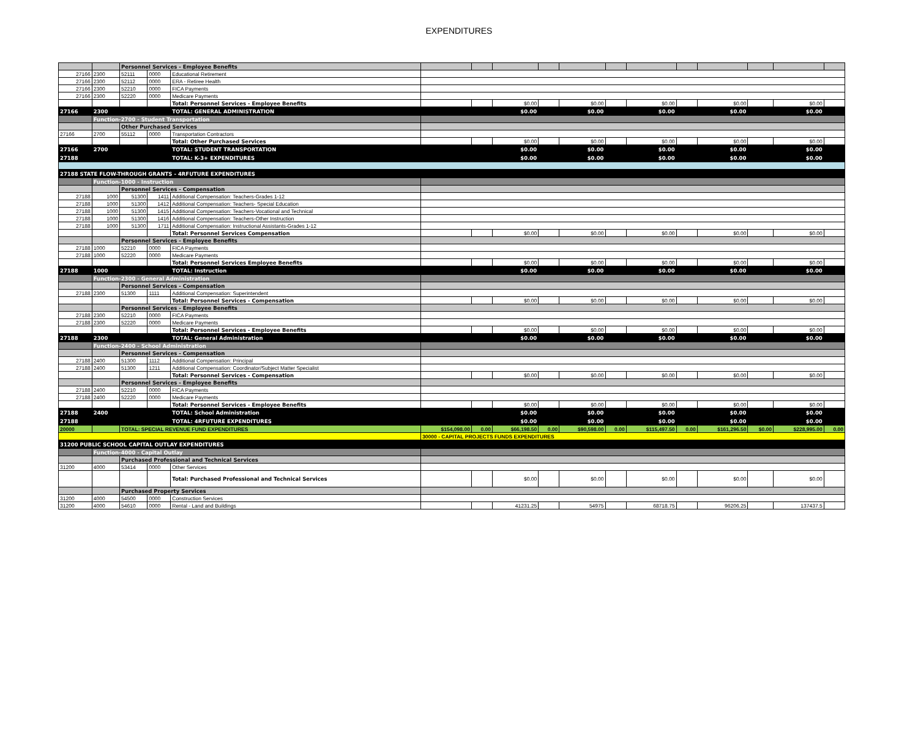EXPENDITURES
| | | Personnel Services - Employee Benefits | | | | | | | | | | | | | | |
| 27166 | 2300 | 52111 | 0000 | Educational Retirement | | | | | | | | | | | | |
| 27166 | 2300 | 52112 | 0000 | ERA - Retiree Health | | | | | | | | | | | | |
| 27166 | 2300 | 52210 | 0000 | FICA Payments | | | | | | | | | | | | |
| 27166 | 2300 | 52220 | 0000 | Medicare Payments | | | | | | | | | | | | |
| | | | | Total: Personnel Services - Employee Benefits | | | $0.00 | | $0.00 | | $0.00 | | $0.00 | | $0.00 | |
| 27166 | 2300 | | | TOTAL: GENERAL ADMINISTRATION | | | $0.00 | | $0.00 | | $0.00 | | $0.00 | | $0.00 | |
| | Function-2700 - Student Transportation | | | | | | | | | | | | | | | |
| | | Other Purchased Services | | | | | | | | | | | | | | |
| 27166 | 2700 | 55112 | 0000 | Transportation Contractors | | | | | | | | | | | | |
| | | | | Total: Other Purchased Services | | | $0.00 | | $0.00 | | $0.00 | | $0.00 | | $0.00 | |
| 27166 | 2700 | | | TOTAL: STUDENT TRANSPORTATION | | | $0.00 | | $0.00 | | $0.00 | | $0.00 | | $0.00 | |
| 27188 | | | | TOTAL: K-3+ EXPENDITURES | | | $0.00 | | $0.00 | | $0.00 | | $0.00 | | $0.00 | |
| 27188 STATE FLOW-THROUGH GRANTS - 4RFUTURE EXPENDITURES | | | | | | | | | | | | | | | | |
| | Function-1000 - Instruction | | | | | | | | | | | | | | | |
| | | Personnel Services - Compensation | | | | | | | | | | | | | | |
| 27188 | 1000 | 51300 | 1411 | Additional Compensation: Teachers-Grades 1-12 | | | | | | | | | | | | |
| 27188 | 1000 | 51300 | 1412 | Additional Compensation: Teachers- Special Education | | | | | | | | | | | | |
| 27188 | 1000 | 51300 | 1415 | Additional Compensation: Teachers-Vocational and Technical | | | | | | | | | | | | |
| 27188 | 1000 | 51300 | 1416 | Additional Compensation: Teachers-Other Instruction | | | | | | | | | | | | |
| 27188 | 1000 | 51300 | 1711 | Additional Compensation: Instructional Assistants-Grades 1-12 | | | | | | | | | | | | |
| | | | | Total: Personnel Services Compensation | | | $0.00 | | $0.00 | | $0.00 | | $0.00 | | $0.00 | |
| | | Personnel Services - Employee Benefits | | | | | | | | | | | | | | |
| 27188 | 1000 | 52210 | 0000 | FICA Payments | | | | | | | | | | | | |
| 27188 | 1000 | 52220 | 0000 | Medicare Payments | | | | | | | | | | | | |
| | | | | Total: Personnel Services Employee Benefits | | | $0.00 | | $0.00 | | $0.00 | | $0.00 | | $0.00 | |
| 27188 | 1000 | | | TOTAL: Instruction | | | $0.00 | | $0.00 | | $0.00 | | $0.00 | | $0.00 | |
| | Function-2300 - General Administration | | | | | | | | | | | | | | | |
| | | Personnel Services - Compensation | | | | | | | | | | | | | | |
| 27188 | 2300 | 51300 | 1111 | Additional Compensation: Superintendent | | | | | | | | | | | | |
| | | | | Total: Personnel Services - Compensation | | | $0.00 | | $0.00 | | $0.00 | | $0.00 | | $0.00 | |
| | | Personnel Services - Employee Benefits | | | | | | | | | | | | | | |
| 27188 | 2300 | 52210 | 0000 | FICA Payments | | | | | | | | | | | | |
| 27188 | 2300 | 52220 | 0000 | Medicare Payments | | | | | | | | | | | | |
| | | | | Total: Personnel Services - Employee Benefits | | | $0.00 | | $0.00 | | $0.00 | | $0.00 | | $0.00 | |
| 27188 | 2300 | | | TOTAL: General Administration | | | $0.00 | | $0.00 | | $0.00 | | $0.00 | | $0.00 | |
| | Function-2400 - School Administration | | | | | | | | | | | | | | | |
| | | Personnel Services - Compensation | | | | | | | | | | | | | | |
| 27188 | 2400 | 51300 | 1112 | Additional Compensation: Principal | | | | | | | | | | | | |
| 27188 | 2400 | 51300 | 1211 | Additional Compensation: Coordinator/Subject Matter Specialist | | | | | | | | | | | | |
| | | | | Total: Personnel Services - Compensation | | | $0.00 | | $0.00 | | $0.00 | | $0.00 | | $0.00 | |
| | | Personnel Services - Employee Benefits | | | | | | | | | | | | | | |
| 27188 | 2400 | 52210 | 0000 | FICA Payments | | | | | | | | | | | | |
| 27188 | 2400 | 52220 | 0000 | Medicare Payments | | | | | | | | | | | | |
| | | | | Total: Personnel Services - Employee Benefits | | | $0.00 | | $0.00 | | $0.00 | | $0.00 | | $0.00 | |
| 27188 | 2400 | | | TOTAL: School Administration | | | $0.00 | | $0.00 | | $0.00 | | $0.00 | | $0.00 | |
| 27188 | | | | TOTAL: 4RFUTURE EXPENDITURES | | | $0.00 | | $0.00 | | $0.00 | | $0.00 | | $0.00 | |
| 20000 | | TOTAL: SPECIAL REVENUE FUND EXPENDITURES | | | $154,098.00 | 0.00 | $66,198.50 | 0.00 | $90,598.00 | 0.00 | $115,497.50 | 0.00 | $161,296.50 | $0.00 | $228,995.00 | 0.00 |
| | | | | | 30000 - CAPITAL PROJECTS FUNDS EXPENDITURES | | | | | | | | | | | |
| 31200 PUBLIC SCHOOL CAPITAL OUTLAY EXPENDITURES | | | | | | | | | | | | | | | | |
| | Function-4000 - Capital Outlay | | | | | | | | | | | | | | | |
| | | Purchased Professional and Technical Services | | | | | | | | | | | | | | |
| 31200 | 4000 | 53414 | 0000 | Other Services | | | | | | | | | | | | |
| | | | | Total: Purchased Professional and Technical Services | | | $0.00 | | $0.00 | | $0.00 | | $0.00 | | $0.00 | |
| | | Purchased Property Services | | | | | | | | | | | | | | |
| 31200 | 4000 | 54500 | 0000 | Construction Services | | | | | | | | | | | | |
| 31200 | 4000 | 54610 | 0000 | Rental - Land and Buildings | | | 41231.25 | | 54975 | | 68718.75 | | 96206.25 | | 137437.5 | |